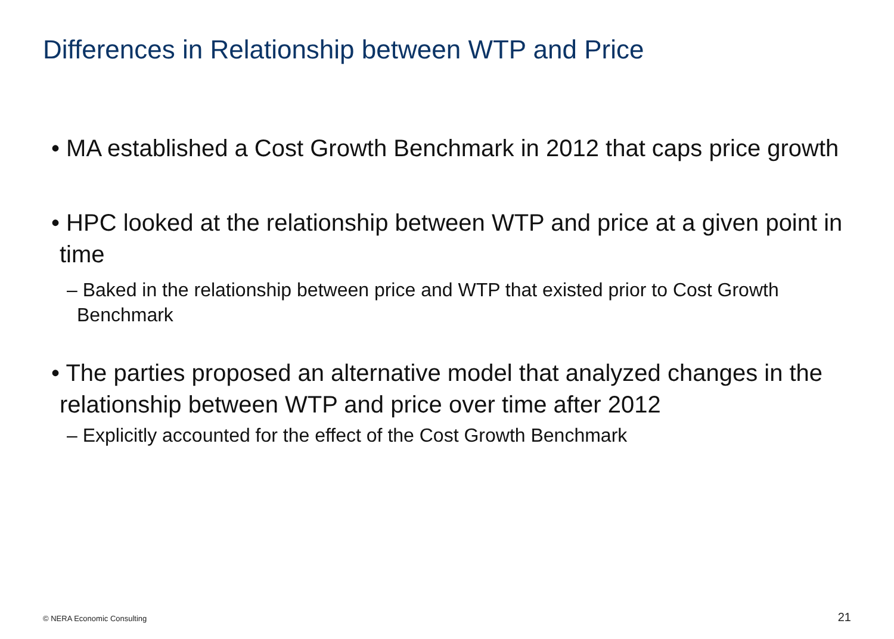Differences in Relationship between WTP and Price
• MA established a Cost Growth Benchmark in 2012 that caps price growth
• HPC looked at the relationship between WTP and price at a given point in time
– Baked in the relationship between price and WTP that existed prior to Cost Growth Benchmark
• The parties proposed an alternative model that analyzed changes in the relationship between WTP and price over time after 2012
– Explicitly accounted for the effect of the Cost Growth Benchmark
© NERA Economic Consulting 21